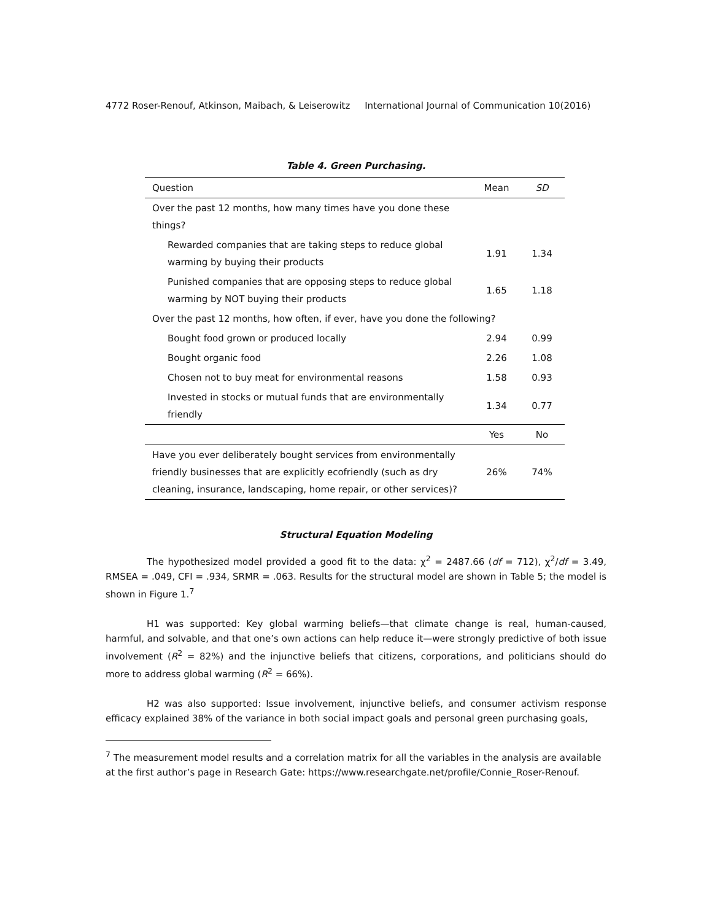4772 Roser-Renouf, Atkinson, Maibach, & Leiserowitz International Journal of Communication 10(2016)
Table 4. Green Purchasing.
| Question | Mean | SD |
| --- | --- | --- |
| Over the past 12 months, how many times have you done these things? | | |
| Rewarded companies that are taking steps to reduce global warming by buying their products | 1.91 | 1.34 |
| Punished companies that are opposing steps to reduce global warming by NOT buying their products | 1.65 | 1.18 |
| Over the past 12 months, how often, if ever, have you done the following? | | |
| Bought food grown or produced locally | 2.94 | 0.99 |
| Bought organic food | 2.26 | 1.08 |
| Chosen not to buy meat for environmental reasons | 1.58 | 0.93 |
| Invested in stocks or mutual funds that are environmentally friendly | 1.34 | 0.77 |
| | Yes | No |
| Have you ever deliberately bought services from environmentally friendly businesses that are explicitly ecofriendly (such as dry cleaning, insurance, landscaping, home repair, or other services)? | 26% | 74% |
Structural Equation Modeling
The hypothesized model provided a good fit to the data: χ<sup>2</sup> = 2487.66 (df = 712), χ<sup>2</sup>/df = 3.49, RMSEA = .049, CFI = .934, SRMR = .063. Results for the structural model are shown in Table 5; the model is shown in Figure 1.<sup>7</sup>
H1 was supported: Key global warming beliefs—that climate change is real, human-caused, harmful, and solvable, and that one’s own actions can help reduce it—were strongly predictive of both issue involvement (R<sup>2</sup> = 82%) and the injunctive beliefs that citizens, corporations, and politicians should do more to address global warming (R<sup>2</sup> = 66%).
H2 was also supported: Issue involvement, injunctive beliefs, and consumer activism response efficacy explained 38% of the variance in both social impact goals and personal green purchasing goals,
<sup>7</sup> The measurement model results and a correlation matrix for all the variables in the analysis are available at the first author’s page in Research Gate: https://www.researchgate.net/profile/Connie_Roser-Renouf.